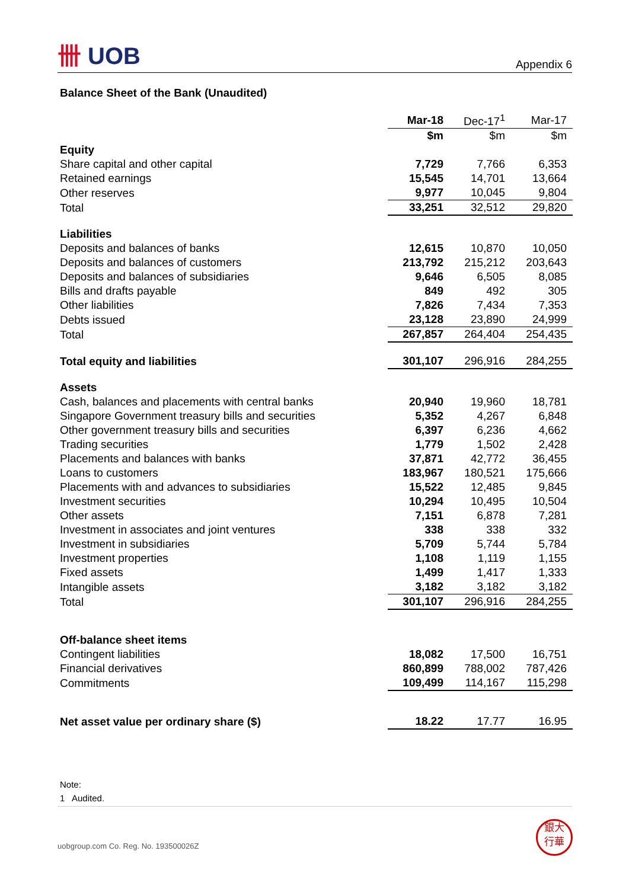卌 UOB Appendix 6
Balance Sheet of the Bank (Unaudited)
| | Mar-18 | Dec-17<sup>1</sup> | Mar-17 |
| --- | --- | --- | --- |
| | $m | $m | $m |
| Equity | | | |
| Share capital and other capital | 7,729 | 7,766 | 6,353 |
| Retained earnings | 15,545 | 14,701 | 13,664 |
| Other reserves | 9,977 | 10,045 | 9,804 |
| Total | 33,251 | 32,512 | 29,820 |
| Liabilities | | | |
| Deposits and balances of banks | 12,615 | 10,870 | 10,050 |
| Deposits and balances of customers | 213,792 | 215,212 | 203,643 |
| Deposits and balances of subsidiaries | 9,646 | 6,505 | 8,085 |
| Bills and drafts payable | 849 | 492 | 305 |
| Other liabilities | 7,826 | 7,434 | 7,353 |
| Debts issued | 23,128 | 23,890 | 24,999 |
| Total | 267,857 | 264,404 | 254,435 |
| Total equity and liabilities | 301,107 | 296,916 | 284,255 |
| Assets | | | |
| Cash, balances and placements with central banks | 20,940 | 19,960 | 18,781 |
| Singapore Government treasury bills and securities | 5,352 | 4,267 | 6,848 |
| Other government treasury bills and securities | 6,397 | 6,236 | 4,662 |
| Trading securities | 1,779 | 1,502 | 2,428 |
| Placements and balances with banks | 37,871 | 42,772 | 36,455 |
| Loans to customers | 183,967 | 180,521 | 175,666 |
| Placements with and advances to subsidiaries | 15,522 | 12,485 | 9,845 |
| Investment securities | 10,294 | 10,495 | 10,504 |
| Other assets | 7,151 | 6,878 | 7,281 |
| Investment in associates and joint ventures | 338 | 338 | 332 |
| Investment in subsidiaries | 5,709 | 5,744 | 5,784 |
| Investment properties | 1,108 | 1,119 | 1,155 |
| Fixed assets | 1,499 | 1,417 | 1,333 |
| Intangible assets | 3,182 | 3,182 | 3,182 |
| Total | 301,107 | 296,916 | 284,255 |
| Off-balance sheet items | | | |
| Contingent liabilities | 18,082 | 17,500 | 16,751 |
| Financial derivatives | 860,899 | 788,002 | 787,426 |
| Commitments | 109,499 | 114,167 | 115,298 |
| Net asset value per ordinary share ($) | 18.22 | 17.77 | 16.95 |
Note:
1 Audited.
uobgroup.com Co. Reg. No. 193500026Z
銀大
行華